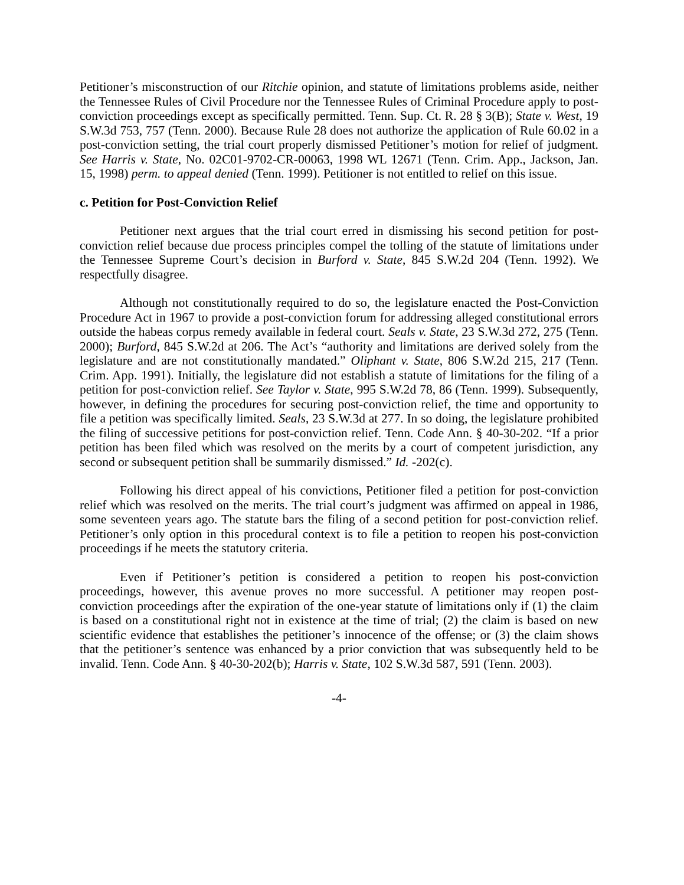Petitioner’s misconstruction of our Ritchie opinion, and statute of limitations problems aside, neither the Tennessee Rules of Civil Procedure nor the Tennessee Rules of Criminal Procedure apply to post-conviction proceedings except as specifically permitted. Tenn. Sup. Ct. R. 28 § 3(B); State v. West, 19 S.W.3d 753, 757 (Tenn. 2000). Because Rule 28 does not authorize the application of Rule 60.02 in a post-conviction setting, the trial court properly dismissed Petitioner’s motion for relief of judgment. See Harris v. State, No. 02C01-9702-CR-00063, 1998 WL 12671 (Tenn. Crim. App., Jackson, Jan. 15, 1998) perm. to appeal denied (Tenn. 1999). Petitioner is not entitled to relief on this issue.
c. Petition for Post-Conviction Relief
Petitioner next argues that the trial court erred in dismissing his second petition for post-conviction relief because due process principles compel the tolling of the statute of limitations under the Tennessee Supreme Court’s decision in Burford v. State, 845 S.W.2d 204 (Tenn. 1992). We respectfully disagree.
Although not constitutionally required to do so, the legislature enacted the Post-Conviction Procedure Act in 1967 to provide a post-conviction forum for addressing alleged constitutional errors outside the habeas corpus remedy available in federal court. Seals v. State, 23 S.W.3d 272, 275 (Tenn. 2000); Burford, 845 S.W.2d at 206. The Act’s “authority and limitations are derived solely from the legislature and are not constitutionally mandated.” Oliphant v. State, 806 S.W.2d 215, 217 (Tenn. Crim. App. 1991). Initially, the legislature did not establish a statute of limitations for the filing of a petition for post-conviction relief. See Taylor v. State, 995 S.W.2d 78, 86 (Tenn. 1999). Subsequently, however, in defining the procedures for securing post-conviction relief, the time and opportunity to file a petition was specifically limited. Seals, 23 S.W.3d at 277. In so doing, the legislature prohibited the filing of successive petitions for post-conviction relief. Tenn. Code Ann. § 40-30-202. “If a prior petition has been filed which was resolved on the merits by a court of competent jurisdiction, any second or subsequent petition shall be summarily dismissed.” Id. -202(c).
Following his direct appeal of his convictions, Petitioner filed a petition for post-conviction relief which was resolved on the merits. The trial court’s judgment was affirmed on appeal in 1986, some seventeen years ago. The statute bars the filing of a second petition for post-conviction relief. Petitioner’s only option in this procedural context is to file a petition to reopen his post-conviction proceedings if he meets the statutory criteria.
Even if Petitioner’s petition is considered a petition to reopen his post-conviction proceedings, however, this avenue proves no more successful. A petitioner may reopen post-conviction proceedings after the expiration of the one-year statute of limitations only if (1) the claim is based on a constitutional right not in existence at the time of trial; (2) the claim is based on new scientific evidence that establishes the petitioner’s innocence of the offense; or (3) the claim shows that the petitioner’s sentence was enhanced by a prior conviction that was subsequently held to be invalid. Tenn. Code Ann. § 40-30-202(b); Harris v. State, 102 S.W.3d 587, 591 (Tenn. 2003).
-4-